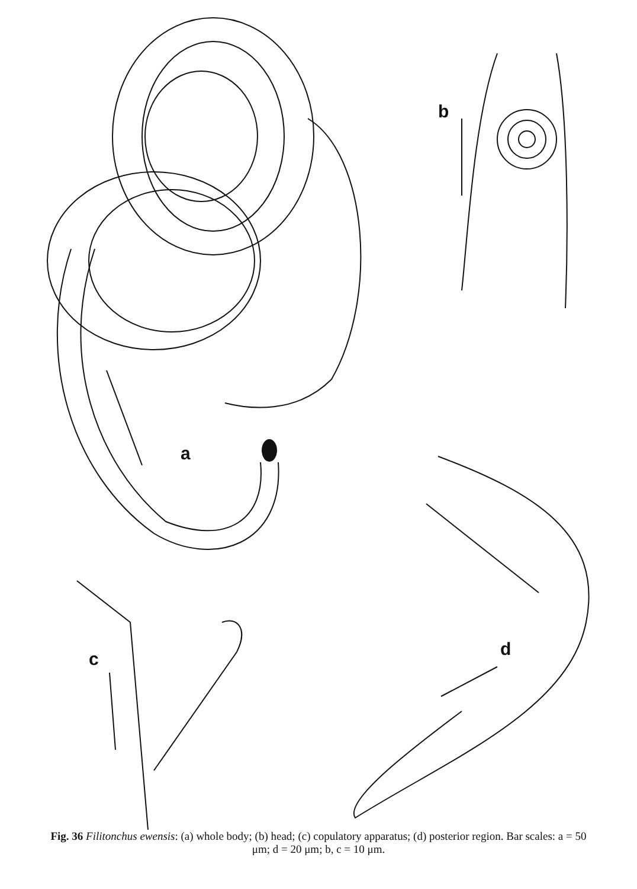a
b
c
d
Fig. 36 Filitonchus ewensis: (a) whole body; (b) head; (c) copulatory apparatus; (d) posterior region. Bar scales: a = 50 μm; d = 20 μm; b, c = 10 μm.